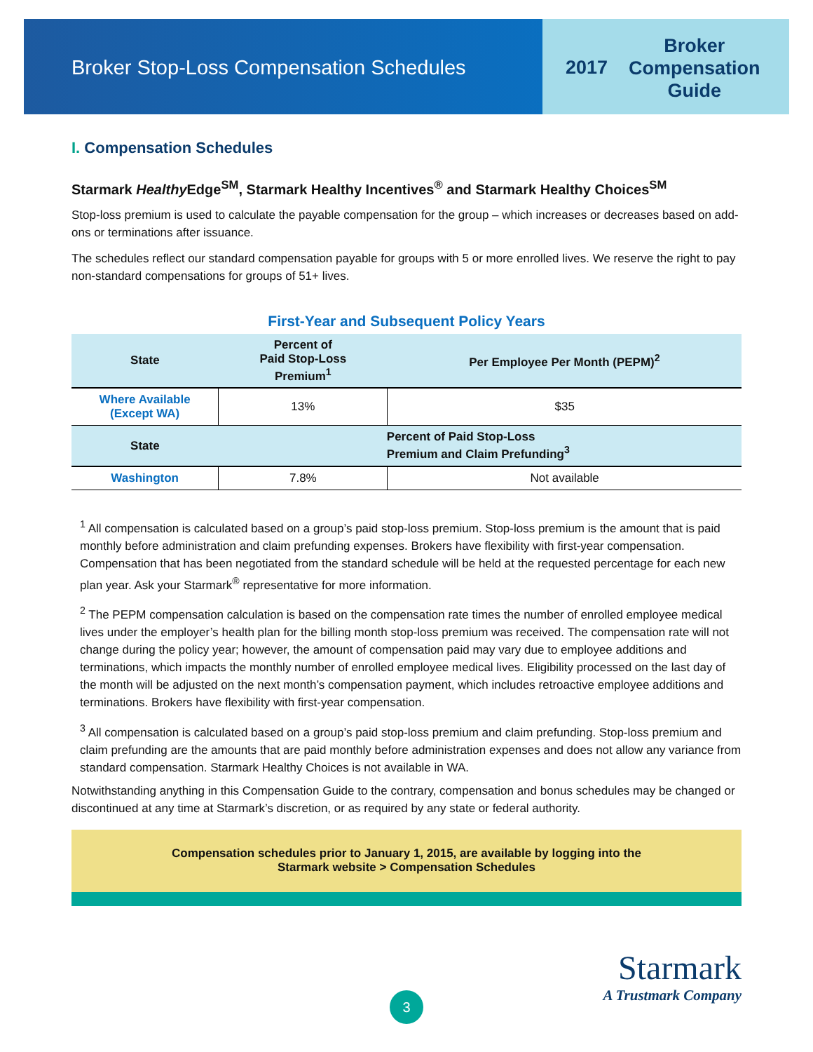Broker Stop-Loss Compensation Schedules
2017
Broker
Compensation
Guide
I. Compensation Schedules
Starmark Healthy Edge<sup>SM</sup>, Starmark Healthy Incentives<sup>®</sup> and Starmark Healthy Choices<sup>SM</sup>
Stop-loss premium is used to calculate the payable compensation for the group – which increases or decreases based on add-ons or terminations after issuance.
The schedules reflect our standard compensation payable for groups with 5 or more enrolled lives. We reserve the right to pay non-standard compensations for groups of 51+ lives.
First-Year and Subsequent Policy Years
| State | Percent of Paid Stop-Loss Premium<sup>1</sup> | Per Employee Per Month (PEPM)<sup>2</sup> |
| --- | --- | --- |
| Where Available (Except WA) | 13% | $35 |
| State | Percent of Paid Stop-Loss Premium and Claim Prefunding<sup>3</sup> | |
| Washington | 7.8% | Not available |
<sup>1</sup> All compensation is calculated based on a group’s paid stop-loss premium. Stop-loss premium is the amount that is paid monthly before administration and claim prefunding expenses. Brokers have flexibility with first-year compensation. Compensation that has been negotiated from the standard schedule will be held at the requested percentage for each new plan year. Ask your Starmark<sup>®</sup> representative for more information.
<sup>2</sup> The PEPM compensation calculation is based on the compensation rate times the number of enrolled employee medical lives under the employer’s health plan for the billing month stop-loss premium was received. The compensation rate will not change during the policy year; however, the amount of compensation paid may vary due to employee additions and terminations, which impacts the monthly number of enrolled employee medical lives. Eligibility processed on the last day of the month will be adjusted on the next month’s compensation payment, which includes retroactive employee additions and terminations. Brokers have flexibility with first-year compensation.
<sup>3</sup> All compensation is calculated based on a group’s paid stop-loss premium and claim prefunding. Stop-loss premium and claim prefunding are the amounts that are paid monthly before administration expenses and does not allow any variance from standard compensation. Starmark Healthy Choices is not available in WA.
Notwithstanding anything in this Compensation Guide to the contrary, compensation and bonus schedules may be changed or discontinued at any time at Starmark’s discretion, or as required by any state or federal authority.
Compensation schedules prior to January 1, 2015, are available by logging into the
Starmark website > Compensation Schedules
Starmark
A Trustmark Company
3